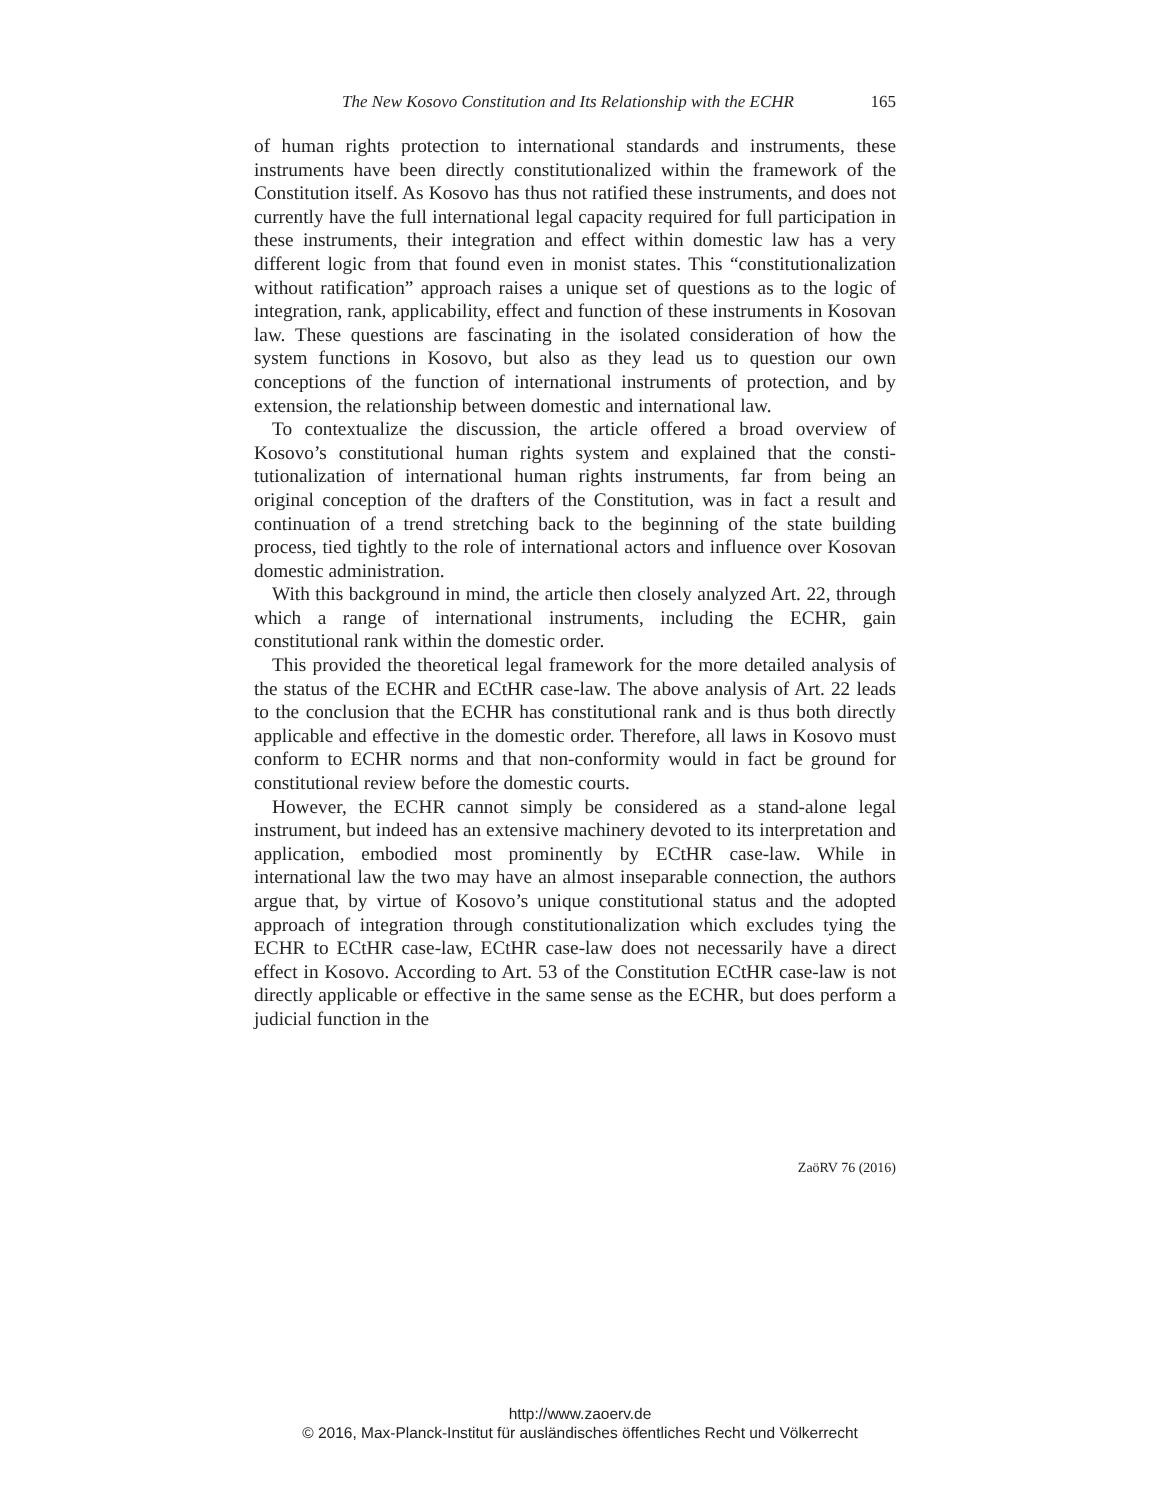The New Kosovo Constitution and Its Relationship with the ECHR 165
of human rights protection to international standards and instruments, these instruments have been directly constitutionalized within the framework of the Constitution itself. As Kosovo has thus not ratified these instruments, and does not currently have the full international legal capacity required for full participation in these instruments, their integration and effect within domestic law has a very different logic from that found even in monist states. This “constitutionalization without ratification” approach raises a unique set of questions as to the logic of integration, rank, applicability, ef­fect and function of these instruments in Kosovan law. These questions are fascinating in the isolated consideration of how the system functions in Ko­sovo, but also as they lead us to question our own conceptions of the func­tion of international instruments of protection, and by extension, the rela­tionship between domestic and international law.
To contextualize the discussion, the article offered a broad overview of Kosovo’s constitutional human rights system and explained that the consti­tutionalization of international human rights instruments, far from being an original conception of the drafters of the Constitution, was in fact a result and continuation of a trend stretching back to the beginning of the state building process, tied tightly to the role of international actors and influence over Kosovan domestic administration.
With this background in mind, the article then closely analyzed Art. 22, through which a range of international instruments, including the ECHR, gain constitutional rank within the domestic order.
This provided the theoretical legal framework for the more detailed anal­ysis of the status of the ECHR and ECtHR case-law. The above analysis of Art. 22 leads to the conclusion that the ECHR has constitutional rank and is thus both directly applicable and effective in the domestic order. There­fore, all laws in Kosovo must conform to ECHR norms and that non-conformity would in fact be ground for constitutional review before the domestic courts.
However, the ECHR cannot simply be considered as a stand-alone legal instrument, but indeed has an extensive machinery devoted to its interpreta­tion and application, embodied most prominently by ECtHR case-law. While in international law the two may have an almost inseparable connec­tion, the authors argue that, by virtue of Kosovo’s unique constitutional status and the adopted approach of integration through constitutionaliza­tion which excludes tying the ECHR to ECtHR case-law, ECtHR case-law does not necessarily have a direct effect in Kosovo. According to Art. 53 of the Constitution ECtHR case-law is not directly applicable or effective in the same sense as the ECHR, but does perform a judicial function in the
ZaöRV 76 (2016)
http://www.zaoerv.de
© 2016, Max-Planck-Institut für ausländisches öffentliches Recht und Völkerrecht